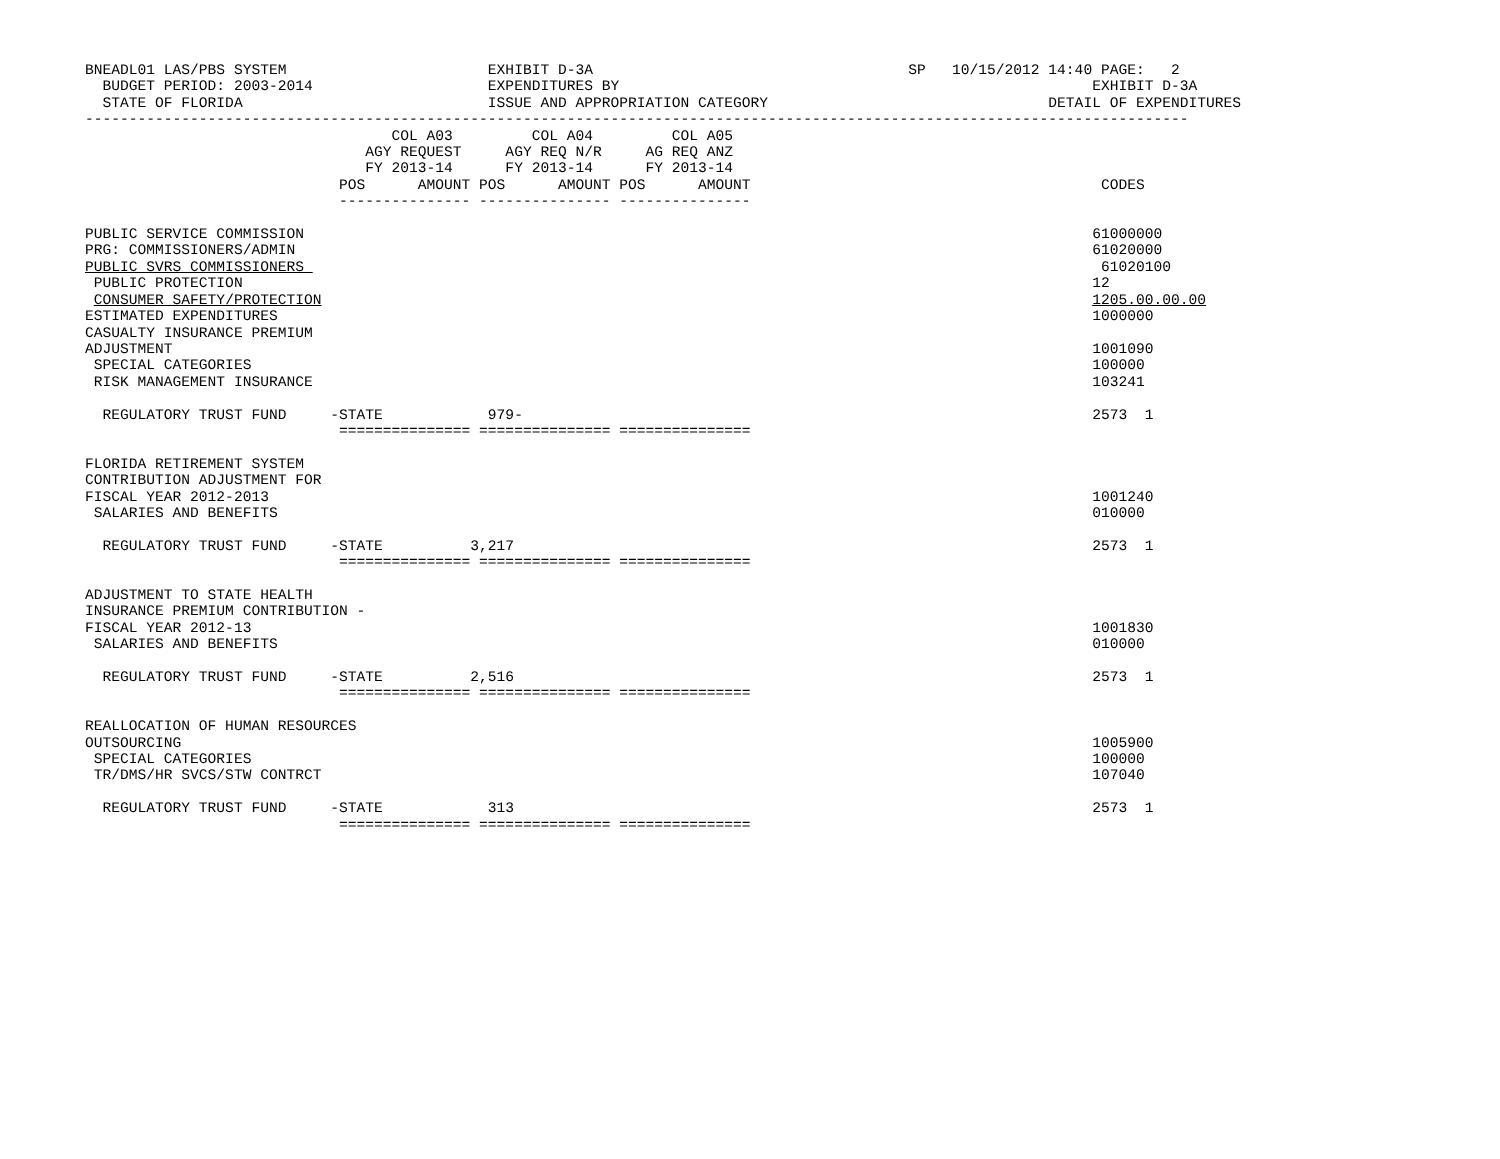BNEADL01 LAS/PBS SYSTEM                       EXHIBIT D-3A                                    SP   10/15/2012 14:40 PAGE:   2
  BUDGET PERIOD: 2003-2014                    EXPENDITURES BY                                                      EXHIBIT D-3A
  STATE OF FLORIDA                            ISSUE AND APPROPRIATION CATEGORY                                DETAIL OF EXPENDITURES
------------------------------------------------------------------------------------------------------------------------------
                                   COL A03         COL A04         COL A05
                                AGY REQUEST     AGY REQ N/R     AG REQ ANZ
                                FY 2013-14      FY 2013-14      FY 2013-14
                             POS      AMOUNT POS      AMOUNT POS      AMOUNT                                        CODES
                             --------------- --------------- ---------------

PUBLIC SERVICE COMMISSION                                                                                          61000000
PRG: COMMISSIONERS/ADMIN                                                                                           61020000
PUBLIC SVRS COMMISSIONERS                                                                                           61020100
 PUBLIC PROTECTION                                                                                                 12
 CONSUMER SAFETY/PROTECTION                                                                                        1205.00.00.00
ESTIMATED EXPENDITURES                                                                                             1000000
CASUALTY INSURANCE PREMIUM
ADJUSTMENT                                                                                                         1001090
 SPECIAL CATEGORIES                                                                                                100000
 RISK MANAGEMENT INSURANCE                                                                                         103241

  REGULATORY TRUST FUND     -STATE            979-                                                                 2573  1
                             =============== =============== ===============

FLORIDA RETIREMENT SYSTEM
CONTRIBUTION ADJUSTMENT FOR
FISCAL YEAR 2012-2013                                                                                              1001240
 SALARIES AND BENEFITS                                                                                             010000

  REGULATORY TRUST FUND     -STATE          3,217                                                                  2573  1
                             =============== =============== ===============

ADJUSTMENT TO STATE HEALTH
INSURANCE PREMIUM CONTRIBUTION -
FISCAL YEAR 2012-13                                                                                                1001830
 SALARIES AND BENEFITS                                                                                             010000

  REGULATORY TRUST FUND     -STATE          2,516                                                                  2573  1
                             =============== =============== ===============

REALLOCATION OF HUMAN RESOURCES
OUTSOURCING                                                                                                        1005900
 SPECIAL CATEGORIES                                                                                                100000
 TR/DMS/HR SVCS/STW CONTRCT                                                                                        107040

  REGULATORY TRUST FUND     -STATE            313                                                                  2573  1
                             =============== =============== ===============